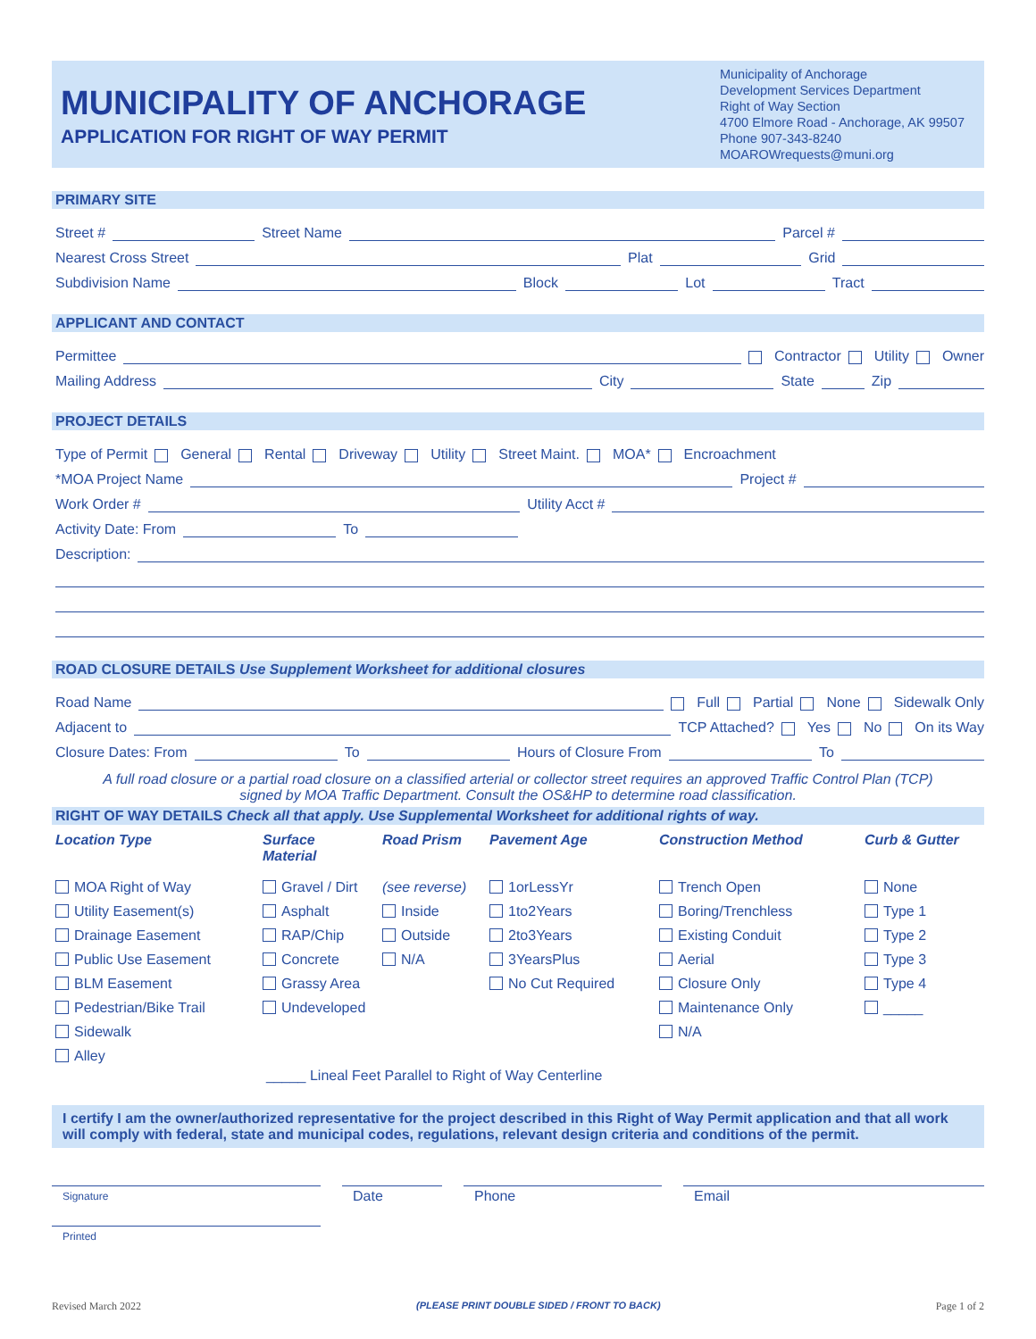MUNICIPALITY OF ANCHORAGE
APPLICATION FOR RIGHT OF WAY PERMIT
Municipality of Anchorage
Development Services Department
Right of Way Section
4700 Elmore Road - Anchorage, AK 99507
Phone 907-343-8240
MOAROWrequests@muni.org
PRIMARY SITE
Street # Street Name Parcel #
Nearest Cross Street Plat Grid
Subdivision Name Block Lot Tract
APPLICANT AND CONTACT
Permittee Contractor Utility Owner
Mailing Address City State Zip
PROJECT DETAILS
Type of Permit General Rental Driveway Utility Street Maint. MOA* Encroachment
*MOA Project Name Project #
Work Order # Utility Acct #
Activity Date: From To
Description:
ROAD CLOSURE DETAILS Use Supplement Worksheet for additional closures
Road Name Full Partial None Sidewalk Only
Adjacent to TCP Attached? Yes No On its Way
Closure Dates: From To Hours of Closure From To
A full road closure or a partial road closure on a classified arterial or collector street requires an approved Traffic Control Plan (TCP)
signed by MOA Traffic Department. Consult the OS&HP to determine road classification.
RIGHT OF WAY DETAILS Check all that apply. Use Supplemental Worksheet for additional rights of way.
Location Type
MOA Right of Way
Utility Easement(s)
Drainage Easement
Public Use Easement
BLM Easement
Pedestrian/Bike Trail
Sidewalk
Alley
Surface
Material
Gravel / Dirt
Asphalt
RAP/Chip
Concrete
Grassy Area
Undeveloped
Road Prism
(see reverse)
Inside
Outside
N/A
Pavement Age
1orLessYr
1to2Years
2to3Years
3YearsPlus
No Cut Required
Construction Method
Trench Open
Boring/Trenchless
Existing Conduit
Aerial
Closure Only
Maintenance Only
N/A
Curb & Gutter
None
Type 1
Type 2
Type 3
Type 4
_____
_____ Lineal Feet Parallel to Right of Way Centerline
I certify I am the owner/authorized representative for the project described in this Right of Way Permit application and that all work will comply with federal, state and municipal codes, regulations, relevant design criteria and conditions of the permit.
Signature
Date Phone Email
Printed
Revised March 2022 (PLEASE PRINT DOUBLE SIDED / FRONT TO BACK) Page 1 of 2